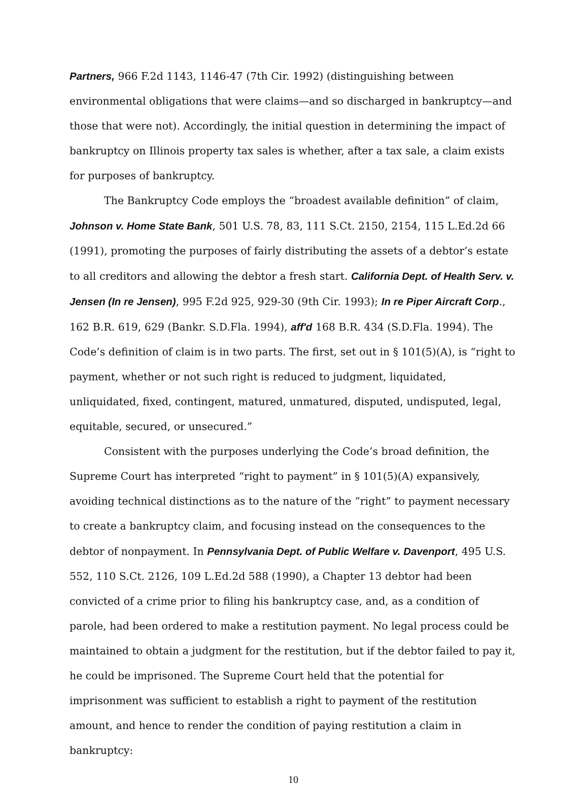Partners, 966 F.2d 1143, 1146-47 (7th Cir. 1992) (distinguishing between environmental obligations that were claims—and so discharged in bankruptcy—and those that were not). Accordingly, the initial question in determining the impact of bankruptcy on Illinois property tax sales is whether, after a tax sale, a claim exists for purposes of bankruptcy.
The Bankruptcy Code employs the “broadest available definition” of claim, Johnson v. Home State Bank, 501 U.S. 78, 83, 111 S.Ct. 2150, 2154, 115 L.Ed.2d 66 (1991), promoting the purposes of fairly distributing the assets of a debtor’s estate to all creditors and allowing the debtor a fresh start. California Dept. of Health Serv. v. Jensen (In re Jensen), 995 F.2d 925, 929-30 (9th Cir. 1993); In re Piper Aircraft Corp., 162 B.R. 619, 629 (Bankr. S.D.Fla. 1994), aff'd 168 B.R. 434 (S.D.Fla. 1994). The Code’s definition of claim is in two parts. The first, set out in § 101(5)(A), is “right to payment, whether or not such right is reduced to judgment, liquidated, unliquidated, fixed, contingent, matured, unmatured, disputed, undisputed, legal, equitable, secured, or unsecured.”
Consistent with the purposes underlying the Code’s broad definition, the Supreme Court has interpreted “right to payment” in § 101(5)(A) expansively, avoiding technical distinctions as to the nature of the “right” to payment necessary to create a bankruptcy claim, and focusing instead on the consequences to the debtor of nonpayment. In Pennsylvania Dept. of Public Welfare v. Davenport, 495 U.S. 552, 110 S.Ct. 2126, 109 L.Ed.2d 588 (1990), a Chapter 13 debtor had been convicted of a crime prior to filing his bankruptcy case, and, as a condition of parole, had been ordered to make a restitution payment. No legal process could be maintained to obtain a judgment for the restitution, but if the debtor failed to pay it, he could be imprisoned. The Supreme Court held that the potential for imprisonment was sufficient to establish a right to payment of the restitution amount, and hence to render the condition of paying restitution a claim in bankruptcy:
10